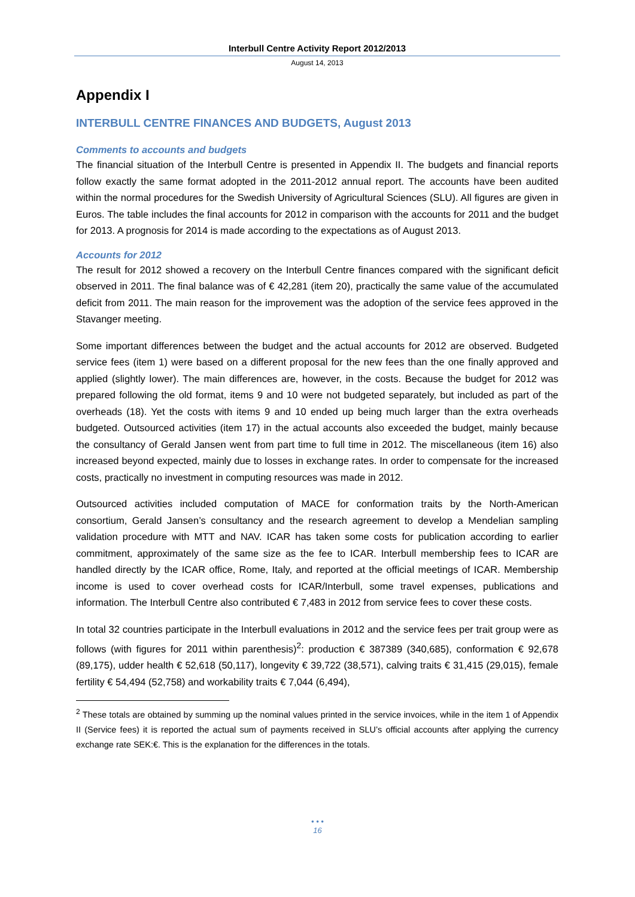Interbull Centre Activity Report 2012/2013
August 14, 2013
Appendix I
INTERBULL CENTRE FINANCES AND BUDGETS, August 2013
Comments to accounts and budgets
The financial situation of the Interbull Centre is presented in Appendix II. The budgets and financial reports follow exactly the same format adopted in the 2011-2012 annual report. The accounts have been audited within the normal procedures for the Swedish University of Agricultural Sciences (SLU). All figures are given in Euros. The table includes the final accounts for 2012 in comparison with the accounts for 2011 and the budget for 2013. A prognosis for 2014 is made according to the expectations as of August 2013.
Accounts for 2012
The result for 2012 showed a recovery on the Interbull Centre finances compared with the significant deficit observed in 2011. The final balance was of € 42,281 (item 20), practically the same value of the accumulated deficit from 2011. The main reason for the improvement was the adoption of the service fees approved in the Stavanger meeting.
Some important differences between the budget and the actual accounts for 2012 are observed. Budgeted service fees (item 1) were based on a different proposal for the new fees than the one finally approved and applied (slightly lower). The main differences are, however, in the costs. Because the budget for 2012 was prepared following the old format, items 9 and 10 were not budgeted separately, but included as part of the overheads (18). Yet the costs with items 9 and 10 ended up being much larger than the extra overheads budgeted. Outsourced activities (item 17) in the actual accounts also exceeded the budget, mainly because the consultancy of Gerald Jansen went from part time to full time in 2012. The miscellaneous (item 16) also increased beyond expected, mainly due to losses in exchange rates. In order to compensate for the increased costs, practically no investment in computing resources was made in 2012.
Outsourced activities included computation of MACE for conformation traits by the North-American consortium, Gerald Jansen’s consultancy and the research agreement to develop a Mendelian sampling validation procedure with MTT and NAV. ICAR has taken some costs for publication according to earlier commitment, approximately of the same size as the fee to ICAR. Interbull membership fees to ICAR are handled directly by the ICAR office, Rome, Italy, and reported at the official meetings of ICAR. Membership income is used to cover overhead costs for ICAR/Interbull, some travel expenses, publications and information. The Interbull Centre also contributed € 7,483 in 2012 from service fees to cover these costs.
In total 32 countries participate in the Interbull evaluations in 2012 and the service fees per trait group were as follows (with figures for 2011 within parenthesis)<sup>2</sup>: production € 387389 (340,685), conformation € 92,678 (89,175), udder health € 52,618 (50,117), longevity € 39,722 (38,571), calving traits € 31,415 (29,015), female fertility € 54,494 (52,758) and workability traits € 7,044 (6,494),
<sup>2</sup> These totals are obtained by summing up the nominal values printed in the service invoices, while in the item 1 of Appendix II (Service fees) it is reported the actual sum of payments received in SLU’s official accounts after applying the currency exchange rate SEK:€. This is the explanation for the differences in the totals.
• • •
16